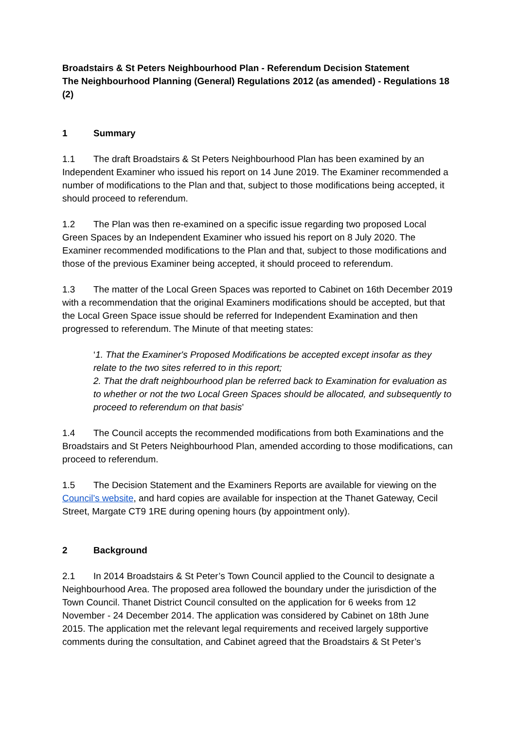Broadstairs & St Peters Neighbourhood Plan - Referendum Decision Statement
The Neighbourhood Planning (General) Regulations 2012 (as amended) - Regulations 18 (2)
1 Summary
1.1 The draft Broadstairs & St Peters Neighbourhood Plan has been examined by an Independent Examiner who issued his report on 14 June 2019. The Examiner recommended a number of modifications to the Plan and that, subject to those modifications being accepted, it should proceed to referendum.
1.2 The Plan was then re-examined on a specific issue regarding two proposed Local Green Spaces by an Independent Examiner who issued his report on 8 July 2020. The Examiner recommended modifications to the Plan and that, subject to those modifications and those of the previous Examiner being accepted, it should proceed to referendum.
1.3 The matter of the Local Green Spaces was reported to Cabinet on 16th December 2019 with a recommendation that the original Examiners modifications should be accepted, but that the Local Green Space issue should be referred for Independent Examination and then progressed to referendum. The Minute of that meeting states:
‘1. That the Examiner's Proposed Modifications be accepted except insofar as they relate to the two sites referred to in this report;
2. That the draft neighbourhood plan be referred back to Examination for evaluation as to whether or not the two Local Green Spaces should be allocated, and subsequently to proceed to referendum on that basis’
1.4 The Council accepts the recommended modifications from both Examinations and the Broadstairs and St Peters Neighbourhood Plan, amended according to those modifications, can proceed to referendum.
1.5 The Decision Statement and the Examiners Reports are available for viewing on the Council’s website, and hard copies are available for inspection at the Thanet Gateway, Cecil Street, Margate CT9 1RE during opening hours (by appointment only).
2 Background
2.1 In 2014 Broadstairs & St Peter’s Town Council applied to the Council to designate a Neighbourhood Area. The proposed area followed the boundary under the jurisdiction of the Town Council. Thanet District Council consulted on the application for 6 weeks from 12 November - 24 December 2014. The application was considered by Cabinet on 18th June 2015. The application met the relevant legal requirements and received largely supportive comments during the consultation, and Cabinet agreed that the Broadstairs & St Peter’s